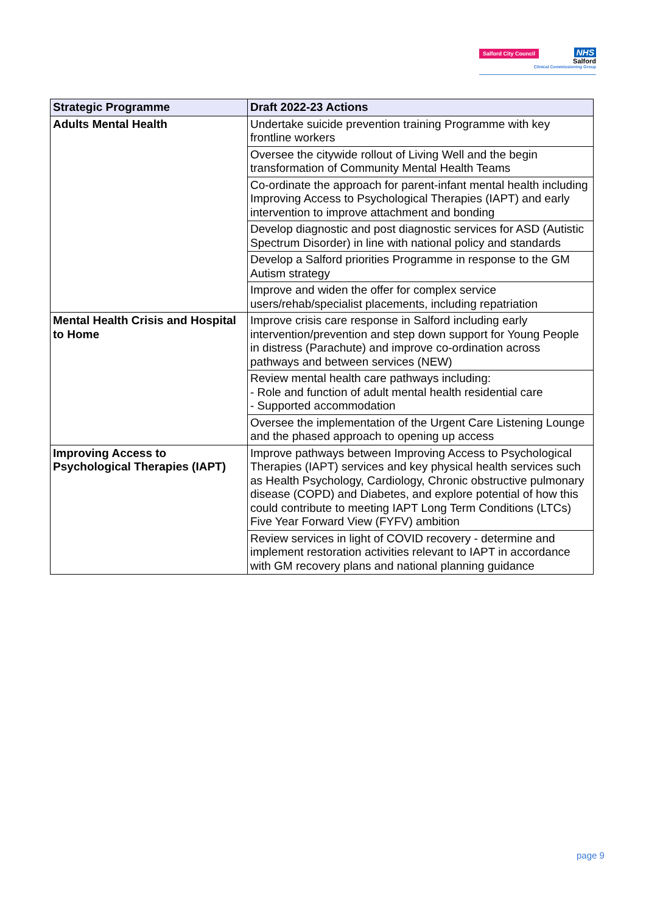Salford City Council
NHS
Salford
Clinical Commissioning Group
| Strategic Programme | Draft 2022-23 Actions |
| --- | --- |
| Adults Mental Health | Undertake suicide prevention training Programme with key frontline workers |
| | Oversee the citywide rollout of Living Well and the begin transformation of Community Mental Health Teams |
| | Co-ordinate the approach for parent-infant mental health including Improving Access to Psychological Therapies (IAPT) and early intervention to improve attachment and bonding |
| | Develop diagnostic and post diagnostic services for ASD (Autistic Spectrum Disorder) in line with national policy and standards |
| | Develop a Salford priorities Programme in response to the GM Autism strategy |
| | Improve and widen the offer for complex service users/rehab/specialist placements, including repatriation |
| Mental Health Crisis and Hospital to Home | Improve crisis care response in Salford including early intervention/prevention and step down support for Young People in distress (Parachute) and improve co-ordination across pathways and between services (NEW) |
| | Review mental health care pathways including: - Role and function of adult mental health residential care - Supported accommodation |
| | Oversee the implementation of the Urgent Care Listening Lounge and the phased approach to opening up access |
| Improving Access to Psychological Therapies (IAPT) | Improve pathways between Improving Access to Psychological Therapies (IAPT) services and key physical health services such as Health Psychology, Cardiology, Chronic obstructive pulmonary disease (COPD) and Diabetes, and explore potential of how this could contribute to meeting IAPT Long Term Conditions (LTCs) Five Year Forward View (FYFV) ambition |
| | Review services in light of COVID recovery - determine and implement restoration activities relevant to IAPT in accordance with GM recovery plans and national planning guidance |
page 9